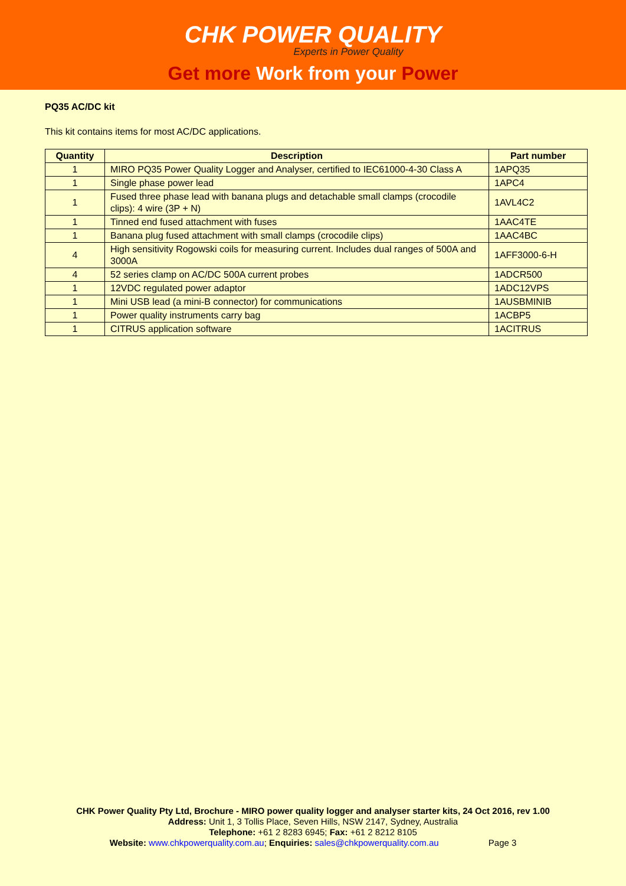CHK POWER QUALITY
Experts in Power Quality
Get more Work from your Power
PQ35 AC/DC kit
This kit contains items for most AC/DC applications.
| Quantity | Description | Part number |
| --- | --- | --- |
| 1 | MIRO PQ35 Power Quality Logger and Analyser, certified to IEC61000-4-30 Class A | 1APQ35 |
| 1 | Single phase power lead | 1APC4 |
| 1 | Fused three phase lead with banana plugs and detachable small clamps (crocodile clips): 4 wire (3P + N) | 1AVL4C2 |
| 1 | Tinned end fused attachment with fuses | 1AAC4TE |
| 1 | Banana plug fused attachment with small clamps (crocodile clips) | 1AAC4BC |
| 4 | High sensitivity Rogowski coils for measuring current. Includes dual ranges of 500A and 3000A | 1AFF3000-6-H |
| 4 | 52 series clamp on AC/DC 500A current probes | 1ADCR500 |
| 1 | 12VDC regulated power adaptor | 1ADC12VPS |
| 1 | Mini USB lead (a mini-B connector) for communications | 1AUSBMINIB |
| 1 | Power quality instruments carry bag | 1ACBP5 |
| 1 | CITRUS application software | 1ACITRUS |
CHK Power Quality Pty Ltd, Brochure - MIRO power quality logger and analyser starter kits, 24 Oct 2016, rev 1.00
Address: Unit 1, 3 Tollis Place, Seven Hills, NSW 2147, Sydney, Australia
Telephone: +61 2 8283 6945; Fax: +61 2 8212 8105
Website: www.chkpowerquality.com.au; Enquiries: sales@chkpowerquality.com.au Page 3